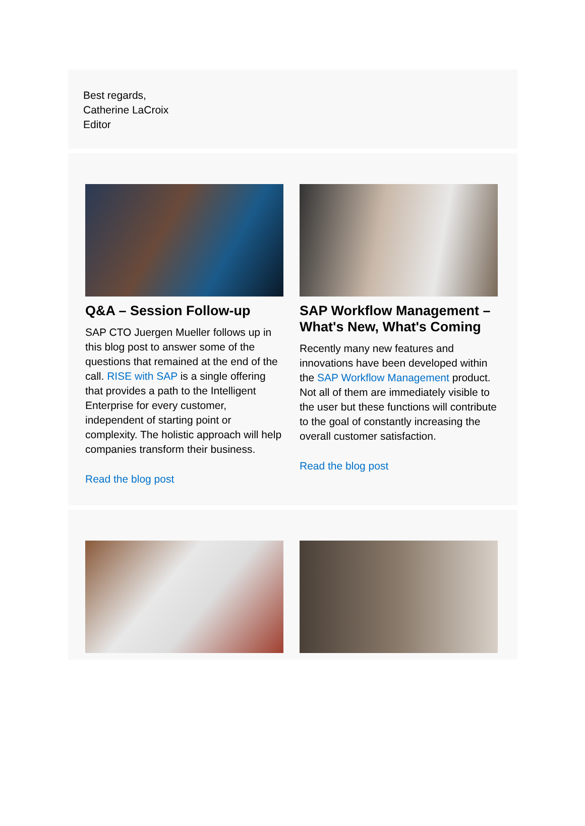Best regards,
Catherine LaCroix
Editor
Q&A – Session Follow-up
SAP CTO Juergen Mueller follows up in this blog post to answer some of the questions that remained at the end of the call. RISE with SAP is a single offering that provides a path to the Intelligent Enterprise for every customer, independent of starting point or complexity. The holistic approach will help companies transform their business.
Read the blog post
SAP Workflow Management – What's New, What's Coming
Recently many new features and innovations have been developed within the SAP Workflow Management product. Not all of them are immediately visible to the user but these functions will contribute to the goal of constantly increasing the overall customer satisfaction.
Read the blog post